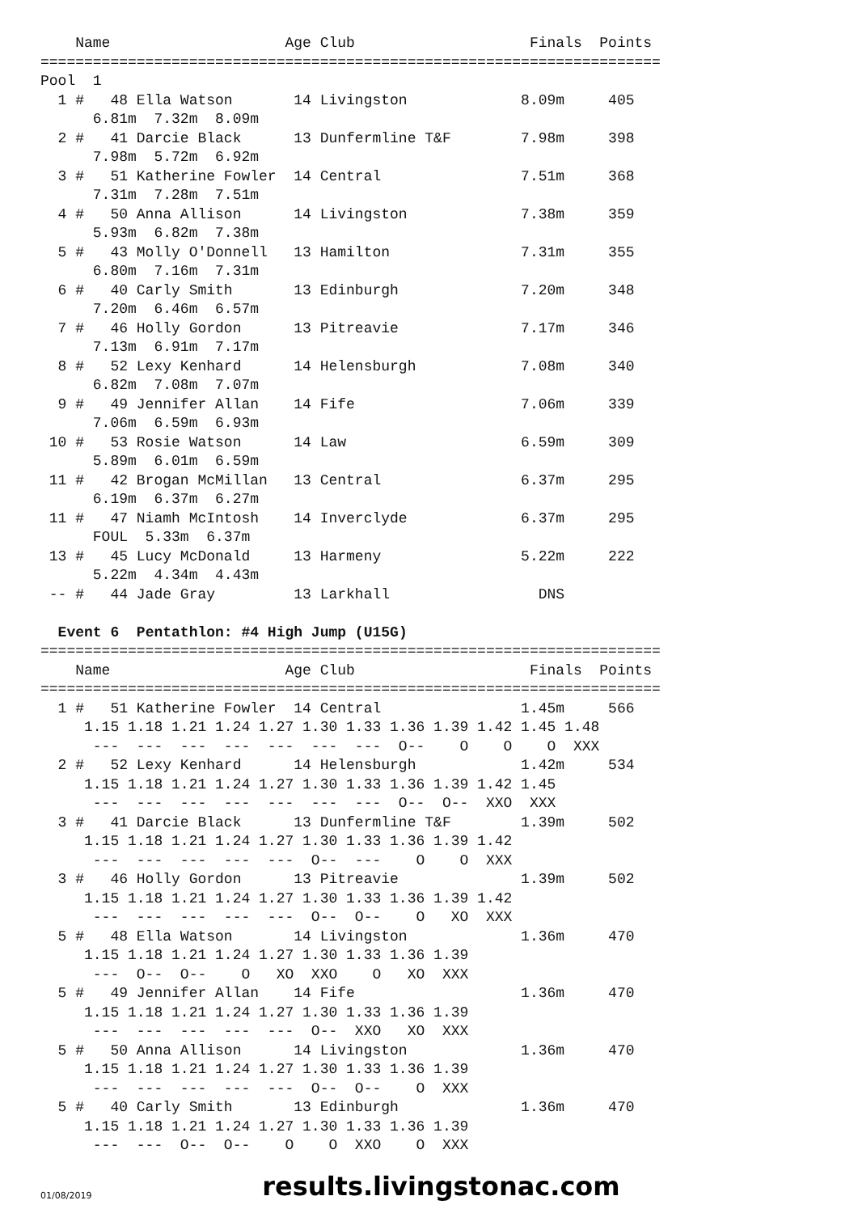Name                    Age Club                    Finals  Points
=======================================================================
Pool  1
  1 #   48 Ella Watson       14 Livingston             8.09m     405
      6.81m  7.32m  8.09m
  2 #   41 Darcie Black      13 Dunfermline T&F        7.98m     398
      7.98m  5.72m  6.92m
  3 #   51 Katherine Fowler  14 Central                7.51m     368
      7.31m  7.28m  7.51m
  4 #   50 Anna Allison      14 Livingston             7.38m     359
      5.93m  6.82m  7.38m
  5 #   43 Molly O'Donnell   13 Hamilton               7.31m     355
      6.80m  7.16m  7.31m
  6 #   40 Carly Smith       13 Edinburgh              7.20m     348
      7.20m  6.46m  6.57m
  7 #   46 Holly Gordon      13 Pitreavie              7.17m     346
      7.13m  6.91m  7.17m
  8 #   52 Lexy Kenhard      14 Helensburgh            7.08m     340
      6.82m  7.08m  7.07m
  9 #   49 Jennifer Allan    14 Fife                   7.06m     339
      7.06m  6.59m  6.93m
 10 #   53 Rosie Watson      14 Law                    6.59m     309
      5.89m  6.01m  6.59m
 11 #   42 Brogan McMillan   13 Central                6.37m     295
      6.19m  6.37m  6.27m
 11 #   47 Niamh McIntosh    14 Inverclyde             6.37m     295
      FOUL  5.33m  6.37m
 13 #   45 Lucy McDonald     13 Harmeny                5.22m     222
      5.22m  4.34m  4.43m
 -- #   44 Jade Gray         13 Larkhall                 DNS

  Event 6  Pentathlon: #4 High Jump (U15G)
=======================================================================
    Name                    Age Club                    Finals  Points
=======================================================================
  1 #   51 Katherine Fowler  14 Central                1.45m     566
     1.15 1.18 1.21 1.24 1.27 1.30 1.33 1.36 1.39 1.42 1.45 1.48
      ---  ---  ---  ---  ---  ---  ---  O--    O    O    O  XXX
  2 #   52 Lexy Kenhard      14 Helensburgh            1.42m     534
     1.15 1.18 1.21 1.24 1.27 1.30 1.33 1.36 1.39 1.42 1.45
      ---  ---  ---  ---  ---  ---  ---  O--  O--  XXO  XXX
  3 #   41 Darcie Black      13 Dunfermline T&F        1.39m     502
     1.15 1.18 1.21 1.24 1.27 1.30 1.33 1.36 1.39 1.42
      ---  ---  ---  ---  ---  O--  ---    O    O  XXX
  3 #   46 Holly Gordon      13 Pitreavie              1.39m     502
     1.15 1.18 1.21 1.24 1.27 1.30 1.33 1.36 1.39 1.42
      ---  ---  ---  ---  ---  O--  O--    O   XO  XXX
  5 #   48 Ella Watson       14 Livingston             1.36m     470
     1.15 1.18 1.21 1.24 1.27 1.30 1.33 1.36 1.39
      ---  O--  O--    O   XO  XXO    O   XO  XXX
  5 #   49 Jennifer Allan    14 Fife                   1.36m     470
     1.15 1.18 1.21 1.24 1.27 1.30 1.33 1.36 1.39
      ---  ---  ---  ---  ---  O--  XXO   XO  XXX
  5 #   50 Anna Allison      14 Livingston             1.36m     470
     1.15 1.18 1.21 1.24 1.27 1.30 1.33 1.36 1.39
      ---  ---  ---  ---  ---  O--  O--    O  XXX
  5 #   40 Carly Smith       13 Edinburgh              1.36m     470
     1.15 1.18 1.21 1.24 1.27 1.30 1.33 1.36 1.39
      ---  ---  O--  O--    O    O  XXO    O  XXX
01/08/2019
results.livingstonac.com